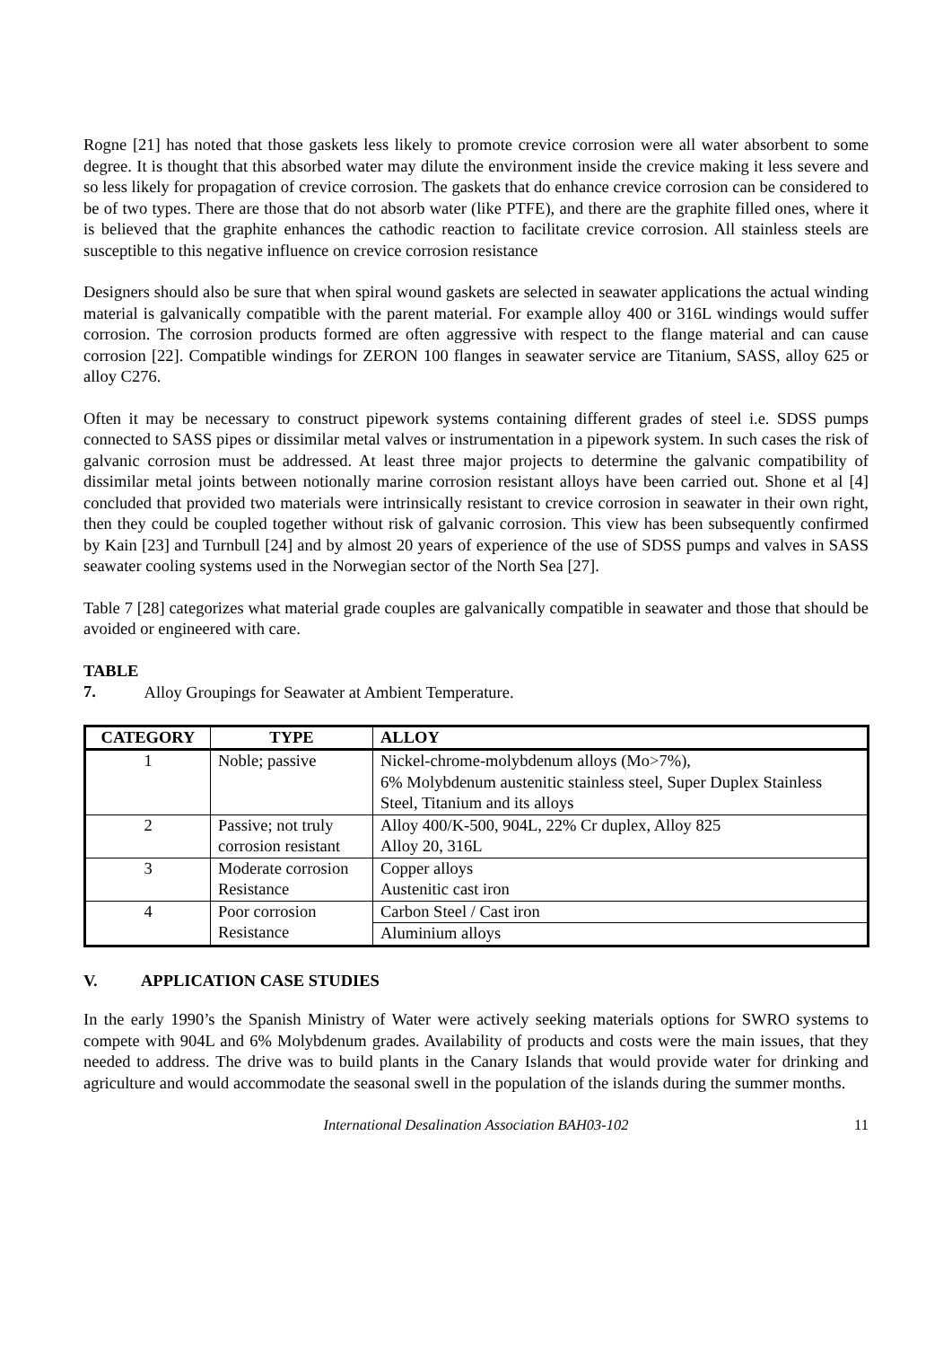Rogne [21] has noted that those gaskets less likely to promote crevice corrosion were all water absorbent to some degree. It is thought that this absorbed water may dilute the environment inside the crevice making it less severe and so less likely for propagation of crevice corrosion. The gaskets that do enhance crevice corrosion can be considered to be of two types. There are those that do not absorb water (like PTFE), and there are the graphite filled ones, where it is believed that the graphite enhances the cathodic reaction to facilitate crevice corrosion. All stainless steels are susceptible to this negative influence on crevice corrosion resistance
Designers should also be sure that when spiral wound gaskets are selected in seawater applications the actual winding material is galvanically compatible with the parent material. For example alloy 400 or 316L windings would suffer corrosion. The corrosion products formed are often aggressive with respect to the flange material and can cause corrosion [22]. Compatible windings for ZERON 100 flanges in seawater service are Titanium, SASS, alloy 625 or alloy C276.
Often it may be necessary to construct pipework systems containing different grades of steel i.e. SDSS pumps connected to SASS pipes or dissimilar metal valves or instrumentation in a pipework system. In such cases the risk of galvanic corrosion must be addressed. At least three major projects to determine the galvanic compatibility of dissimilar metal joints between notionally marine corrosion resistant alloys have been carried out. Shone et al [4] concluded that provided two materials were intrinsically resistant to crevice corrosion in seawater in their own right, then they could be coupled together without risk of galvanic corrosion. This view has been subsequently confirmed by Kain [23] and Turnbull [24] and by almost 20 years of experience of the use of SDSS pumps and valves in SASS seawater cooling systems used in the Norwegian sector of the North Sea [27].
Table 7 [28] categorizes what material grade couples are galvanically compatible in seawater and those that should be avoided or engineered with care.
TABLE 7. Alloy Groupings for Seawater at Ambient Temperature.
| CATEGORY | TYPE | ALLOY |
| --- | --- | --- |
| 1 | Noble; passive | Nickel-chrome-molybdenum alloys (Mo>7%), 6% Molybdenum austenitic stainless steel, Super Duplex Stainless Steel, Titanium and its alloys |
| 2 | Passive; not truly corrosion resistant | Alloy 400/K-500, 904L, 22% Cr duplex, Alloy 825 Alloy 20, 316L |
| 3 | Moderate corrosion Resistance | Copper alloys Austenitic cast iron |
| 4 | Poor corrosion Resistance | Carbon Steel / Cast iron |
| | | Aluminium alloys |
V. APPLICATION CASE STUDIES
In the early 1990’s the Spanish Ministry of Water were actively seeking materials options for SWRO systems to compete with 904L and 6% Molybdenum grades. Availability of products and costs were the main issues, that they needed to address. The drive was to build plants in the Canary Islands that would provide water for drinking and agriculture and would accommodate the seasonal swell in the population of the islands during the summer months.
International Desalination Association BAH03-102 11